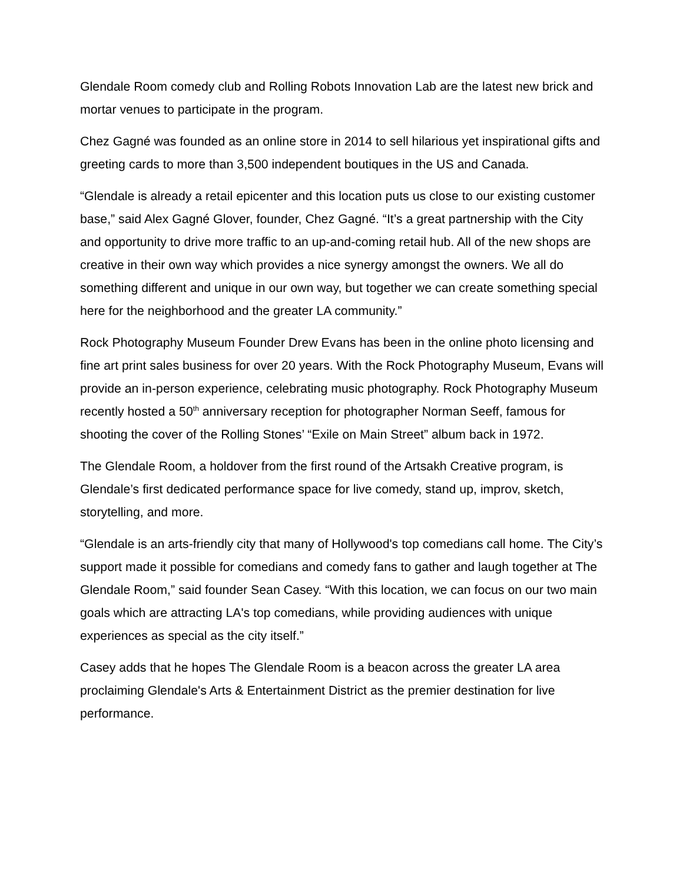Glendale Room comedy club and Rolling Robots Innovation Lab are the latest new brick and mortar venues to participate in the program.
Chez Gagné was founded as an online store in 2014 to sell hilarious yet inspirational gifts and greeting cards to more than 3,500 independent boutiques in the US and Canada.
“Glendale is already a retail epicenter and this location puts us close to our existing customer base,” said Alex Gagné Glover, founder, Chez Gagné. “It’s a great partnership with the City and opportunity to drive more traffic to an up-and-coming retail hub. All of the new shops are creative in their own way which provides a nice synergy amongst the owners. We all do something different and unique in our own way, but together we can create something special here for the neighborhood and the greater LA community.”
Rock Photography Museum Founder Drew Evans has been in the online photo licensing and fine art print sales business for over 20 years. With the Rock Photography Museum, Evans will provide an in-person experience, celebrating music photography. Rock Photography Museum recently hosted a 50<sup>th</sup> anniversary reception for photographer Norman Seeff, famous for shooting the cover of the Rolling Stones’ “Exile on Main Street” album back in 1972.
The Glendale Room, a holdover from the first round of the Artsakh Creative program, is Glendale’s first dedicated performance space for live comedy, stand up, improv, sketch, storytelling, and more.
“Glendale is an arts-friendly city that many of Hollywood's top comedians call home. The City’s support made it possible for comedians and comedy fans to gather and laugh together at The Glendale Room,” said founder Sean Casey. “With this location, we can focus on our two main goals which are attracting LA's top comedians, while providing audiences with unique experiences as special as the city itself.”
Casey adds that he hopes The Glendale Room is a beacon across the greater LA area proclaiming Glendale's Arts & Entertainment District as the premier destination for live performance.